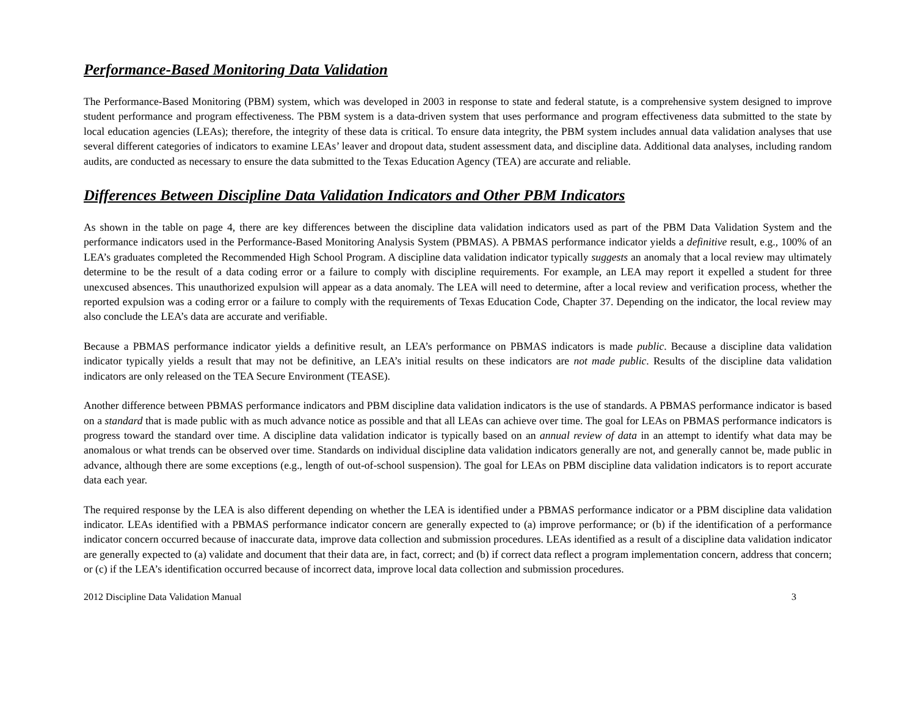Performance-Based Monitoring Data Validation
The Performance-Based Monitoring (PBM) system, which was developed in 2003 in response to state and federal statute, is a comprehensive system designed to improve student performance and program effectiveness. The PBM system is a data-driven system that uses performance and program effectiveness data submitted to the state by local education agencies (LEAs); therefore, the integrity of these data is critical. To ensure data integrity, the PBM system includes annual data validation analyses that use several different categories of indicators to examine LEAs’ leaver and dropout data, student assessment data, and discipline data. Additional data analyses, including random audits, are conducted as necessary to ensure the data submitted to the Texas Education Agency (TEA) are accurate and reliable.
Differences Between Discipline Data Validation Indicators and Other PBM Indicators
As shown in the table on page 4, there are key differences between the discipline data validation indicators used as part of the PBM Data Validation System and the performance indicators used in the Performance-Based Monitoring Analysis System (PBMAS). A PBMAS performance indicator yields a definitive result, e.g., 100% of an LEA’s graduates completed the Recommended High School Program. A discipline data validation indicator typically suggests an anomaly that a local review may ultimately determine to be the result of a data coding error or a failure to comply with discipline requirements. For example, an LEA may report it expelled a student for three unexcused absences. This unauthorized expulsion will appear as a data anomaly. The LEA will need to determine, after a local review and verification process, whether the reported expulsion was a coding error or a failure to comply with the requirements of Texas Education Code, Chapter 37. Depending on the indicator, the local review may also conclude the LEA’s data are accurate and verifiable.
Because a PBMAS performance indicator yields a definitive result, an LEA’s performance on PBMAS indicators is made public. Because a discipline data validation indicator typically yields a result that may not be definitive, an LEA’s initial results on these indicators are not made public. Results of the discipline data validation indicators are only released on the TEA Secure Environment (TEASE).
Another difference between PBMAS performance indicators and PBM discipline data validation indicators is the use of standards. A PBMAS performance indicator is based on a standard that is made public with as much advance notice as possible and that all LEAs can achieve over time. The goal for LEAs on PBMAS performance indicators is progress toward the standard over time. A discipline data validation indicator is typically based on an annual review of data in an attempt to identify what data may be anomalous or what trends can be observed over time. Standards on individual discipline data validation indicators generally are not, and generally cannot be, made public in advance, although there are some exceptions (e.g., length of out-of-school suspension). The goal for LEAs on PBM discipline data validation indicators is to report accurate data each year.
The required response by the LEA is also different depending on whether the LEA is identified under a PBMAS performance indicator or a PBM discipline data validation indicator. LEAs identified with a PBMAS performance indicator concern are generally expected to (a) improve performance; or (b) if the identification of a performance indicator concern occurred because of inaccurate data, improve data collection and submission procedures. LEAs identified as a result of a discipline data validation indicator are generally expected to (a) validate and document that their data are, in fact, correct; and (b) if correct data reflect a program implementation concern, address that concern; or (c) if the LEA’s identification occurred because of incorrect data, improve local data collection and submission procedures.
2012 Discipline Data Validation Manual 3